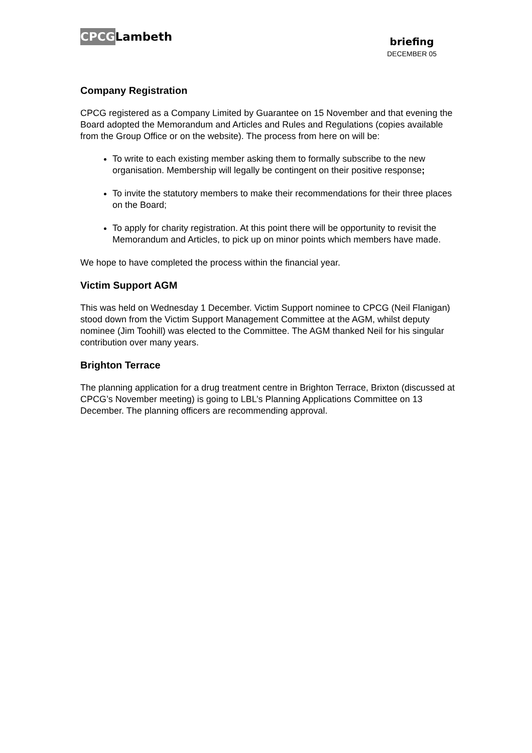CPCGLambeth
briefing
DECEMBER 05
Company Registration
CPCG registered as a Company Limited by Guarantee on 15 November and that evening the Board adopted the Memorandum and Articles and Rules and Regulations (copies available from the Group Office or on the website). The process from here on will be:
To write to each existing member asking them to formally subscribe to the new organisation. Membership will legally be contingent on their positive response;
To invite the statutory members to make their recommendations for their three places on the Board;
To apply for charity registration. At this point there will be opportunity to revisit the Memorandum and Articles, to pick up on minor points which members have made.
We hope to have completed the process within the financial year.
Victim Support AGM
This was held on Wednesday 1 December. Victim Support nominee to CPCG (Neil Flanigan) stood down from the Victim Support Management Committee at the AGM, whilst deputy nominee (Jim Toohill) was elected to the Committee. The AGM thanked Neil for his singular contribution over many years.
Brighton Terrace
The planning application for a drug treatment centre in Brighton Terrace, Brixton (discussed at CPCG’s November meeting) is going to LBL’s Planning Applications Committee on 13 December. The planning officers are recommending approval.